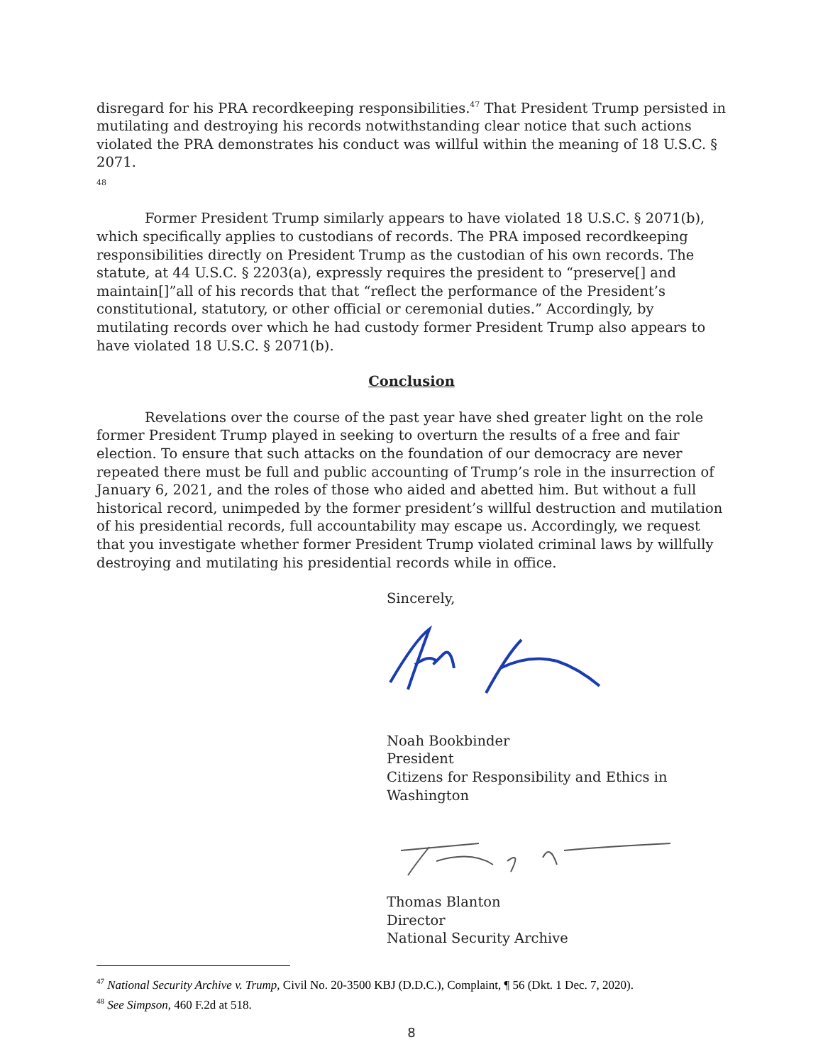disregard for his PRA recordkeeping responsibilities.<sup>47</sup> That President Trump persisted in mutilating and destroying his records notwithstanding clear notice that such actions violated the PRA demonstrates his conduct was willful within the meaning of 18 U.S.C. § 2071.
48
Former President Trump similarly appears to have violated 18 U.S.C. § 2071(b), which specifically applies to custodians of records. The PRA imposed recordkeeping responsibilities directly on President Trump as the custodian of his own records. The statute, at 44 U.S.C. § 2203(a), expressly requires the president to “preserve[] and maintain[]”all of his records that that “reflect the performance of the President’s constitutional, statutory, or other official or ceremonial duties.” Accordingly, by mutilating records over which he had custody former President Trump also appears to have violated 18 U.S.C. § 2071(b).
Conclusion
Revelations over the course of the past year have shed greater light on the role former President Trump played in seeking to overturn the results of a free and fair election. To ensure that such attacks on the foundation of our democracy are never repeated there must be full and public accounting of Trump’s role in the insurrection of January 6, 2021, and the roles of those who aided and abetted him. But without a full historical record, unimpeded by the former president’s willful destruction and mutilation of his presidential records, full accountability may escape us. Accordingly, we request that you investigate whether former President Trump violated criminal laws by willfully destroying and mutilating his presidential records while in office.
Sincerely,
Noah Bookbinder
President
Citizens for Responsibility and Ethics in Washington
Thomas Blanton
Director
National Security Archive
<sup>47</sup> National Security Archive v. Trump, Civil No. 20-3500 KBJ (D.D.C.), Complaint, ¶ 56 (Dkt. 1 Dec. 7, 2020).
<sup>48</sup> See Simpson, 460 F.2d at 518.
8